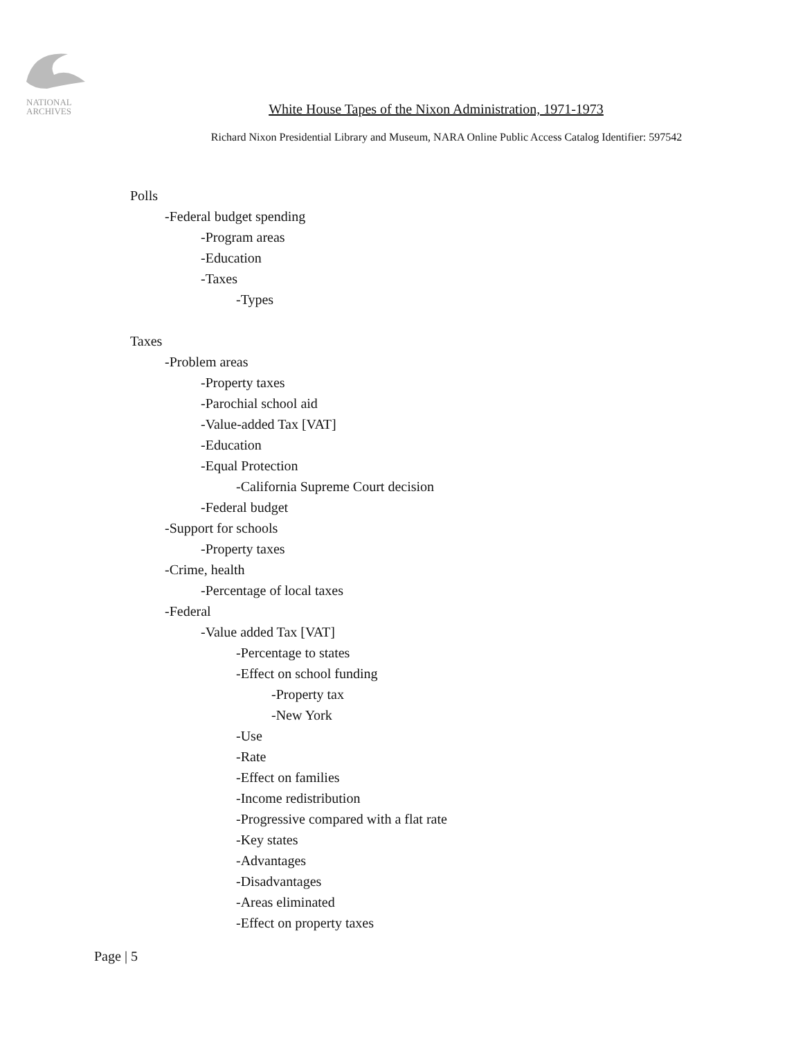NATIONAL
ARCHIVES
White House Tapes of the Nixon Administration, 1971-1973
Richard Nixon Presidential Library and Museum, NARA Online Public Access Catalog Identifier: 597542
Polls
-Federal budget spending
-Program areas
-Education
-Taxes
-Types
Taxes
-Problem areas
-Property taxes
-Parochial school aid
-Value-added Tax [VAT]
-Education
-Equal Protection
-California Supreme Court decision
-Federal budget
-Support for schools
-Property taxes
-Crime, health
-Percentage of local taxes
-Federal
-Value added Tax [VAT]
-Percentage to states
-Effect on school funding
-Property tax
-New York
-Use
-Rate
-Effect on families
-Income redistribution
-Progressive compared with a flat rate
-Key states
-Advantages
-Disadvantages
-Areas eliminated
-Effect on property taxes
Page | 5